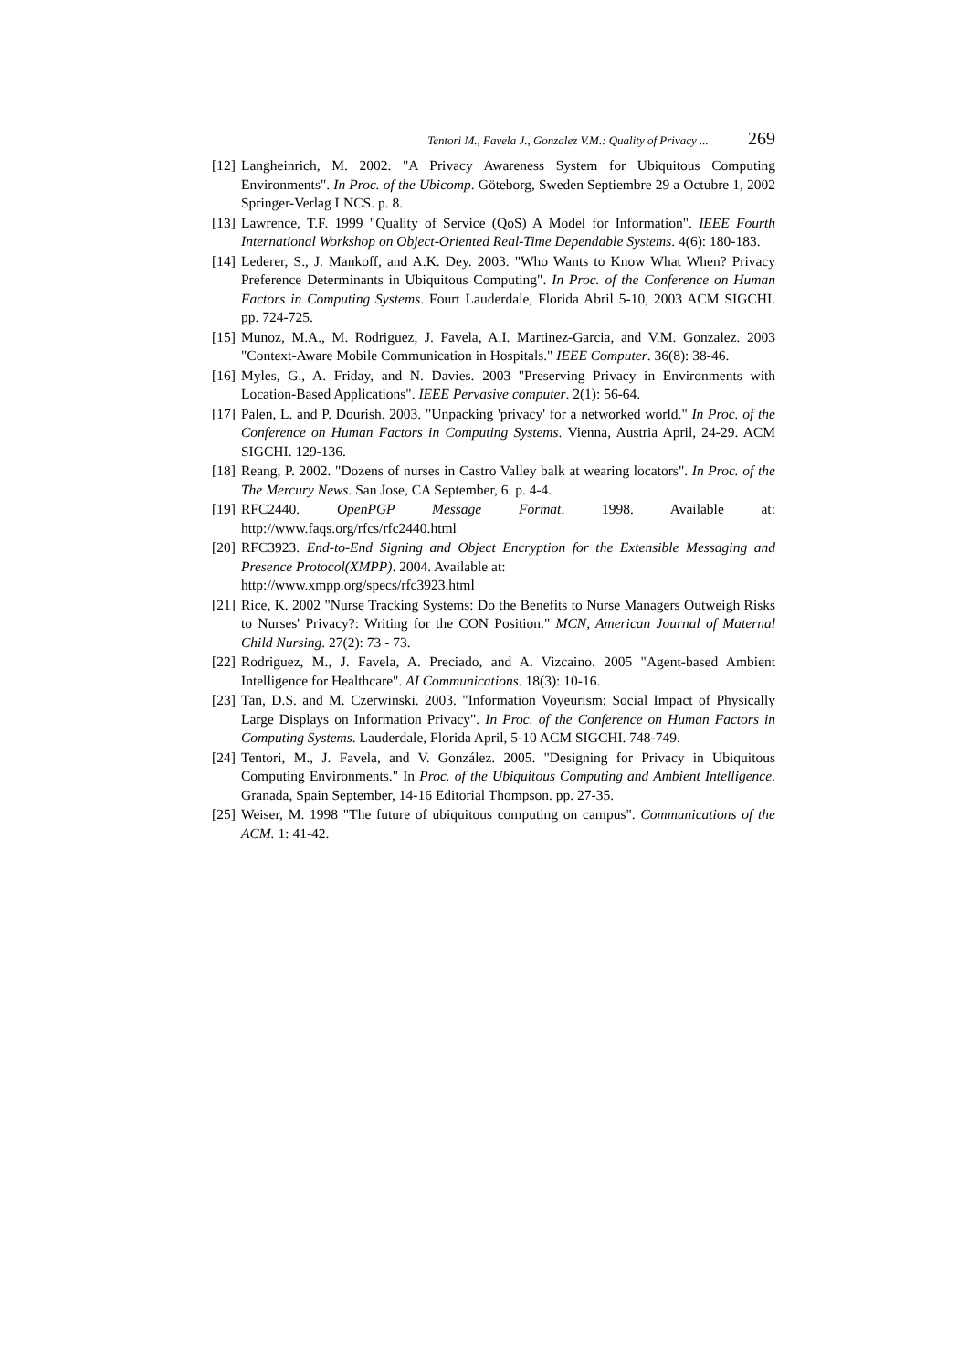Tentori M., Favela J., Gonzalez V.M.: Quality of Privacy ... 269
[12] Langheinrich, M. 2002. "A Privacy Awareness System for Ubiquitous Computing Environments". In Proc. of the Ubicomp. Göteborg, Sweden Septiembre 29 a Octubre 1, 2002 Springer-Verlag LNCS. p. 8.
[13] Lawrence, T.F. 1999 "Quality of Service (QoS) A Model for Information". IEEE Fourth International Workshop on Object-Oriented Real-Time Dependable Systems. 4(6): 180-183.
[14] Lederer, S., J. Mankoff, and A.K. Dey. 2003. "Who Wants to Know What When? Privacy Preference Determinants in Ubiquitous Computing". In Proc. of the Conference on Human Factors in Computing Systems. Fourt Lauderdale, Florida Abril 5-10, 2003 ACM SIGCHI. pp. 724-725.
[15] Munoz, M.A., M. Rodriguez, J. Favela, A.I. Martinez-Garcia, and V.M. Gonzalez. 2003 "Context-Aware Mobile Communication in Hospitals." IEEE Computer. 36(8): 38-46.
[16] Myles, G., A. Friday, and N. Davies. 2003 "Preserving Privacy in Environments with Location-Based Applications". IEEE Pervasive computer. 2(1): 56-64.
[17] Palen, L. and P. Dourish. 2003. "Unpacking 'privacy' for a networked world." In Proc. of the Conference on Human Factors in Computing Systems. Vienna, Austria April, 24-29. ACM SIGCHI. 129-136.
[18] Reang, P. 2002. "Dozens of nurses in Castro Valley balk at wearing locators". In Proc. of the The Mercury News. San Jose, CA September, 6. p. 4-4.
[19] RFC2440. OpenPGP Message Format. 1998. Available at: http://www.faqs.org/rfcs/rfc2440.html
[20] RFC3923. End-to-End Signing and Object Encryption for the Extensible Messaging and Presence Protocol(XMPP). 2004. Available at:
http://www.xmpp.org/specs/rfc3923.html
[21] Rice, K. 2002 "Nurse Tracking Systems: Do the Benefits to Nurse Managers Outweigh Risks to Nurses' Privacy?: Writing for the CON Position." MCN, American Journal of Maternal Child Nursing. 27(2): 73 - 73.
[22] Rodriguez, M., J. Favela, A. Preciado, and A. Vizcaino. 2005 "Agent-based Ambient Intelligence for Healthcare". AI Communications. 18(3): 10-16.
[23] Tan, D.S. and M. Czerwinski. 2003. "Information Voyeurism: Social Impact of Physically Large Displays on Information Privacy". In Proc. of the Conference on Human Factors in Computing Systems. Lauderdale, Florida April, 5-10 ACM SIGCHI. 748-749.
[24] Tentori, M., J. Favela, and V. González. 2005. "Designing for Privacy in Ubiquitous Computing Environments." In Proc. of the Ubiquitous Computing and Ambient Intelligence. Granada, Spain September, 14-16 Editorial Thompson. pp. 27-35.
[25] Weiser, M. 1998 "The future of ubiquitous computing on campus". Communications of the ACM. 1: 41-42.